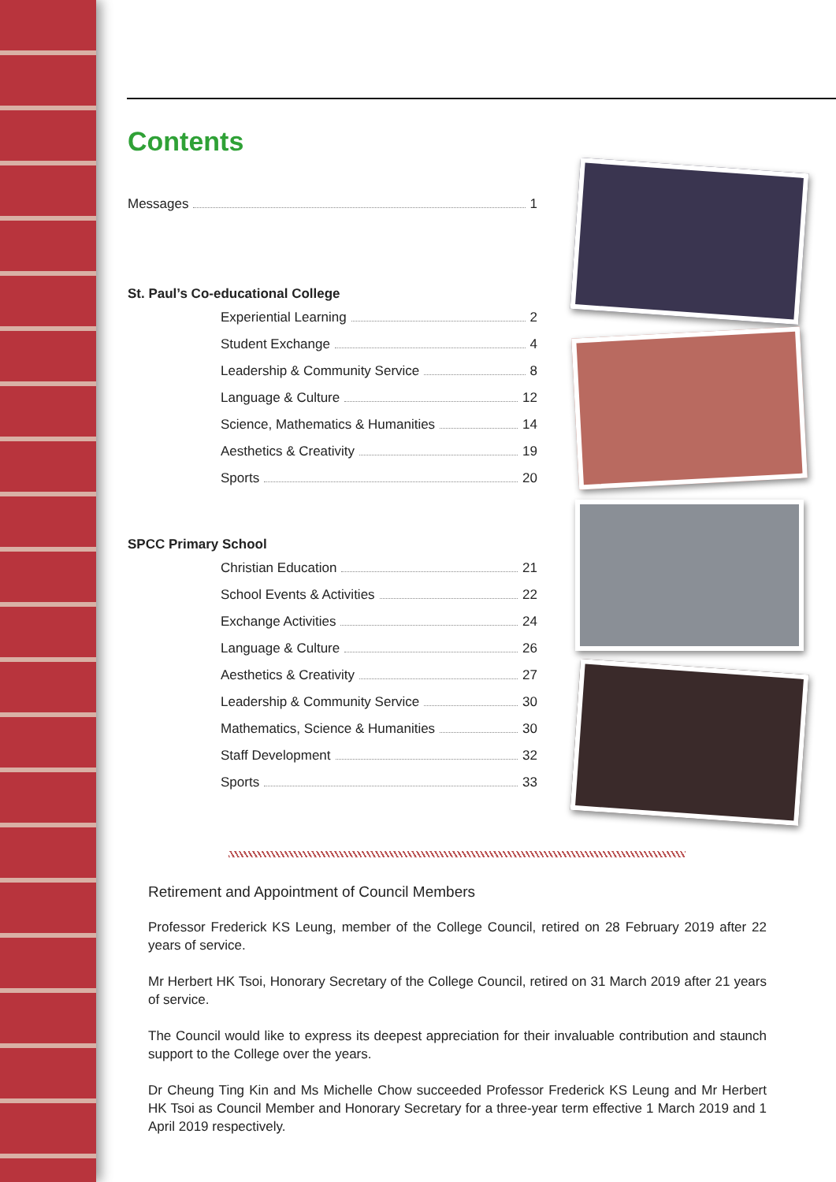Contents
Messages 1
St. Paul’s Co-educational College
Experiential Learning 2
Student Exchange 4
Leadership & Community Service 8
Language & Culture 12
Science, Mathematics & Humanities 14
Aesthetics & Creativity 19
Sports 20
SPCC Primary School
Christian Education 21
School Events & Activities 22
Exchange Activities 24
Language & Culture 26
Aesthetics & Creativity 27
Leadership & Community Service 30
Mathematics, Science & Humanities 30
Staff Development 32
Sports 33
Retirement and Appointment of Council Members
Professor Frederick KS Leung, member of the College Council, retired on 28 February 2019 after 22 years of service.
Mr Herbert HK Tsoi, Honorary Secretary of the College Council, retired on 31 March 2019 after 21 years of service.
The Council would like to express its deepest appreciation for their invaluable contribution and staunch support to the College over the years.
Dr Cheung Ting Kin and Ms Michelle Chow succeeded Professor Frederick KS Leung and Mr Herbert HK Tsoi as Council Member and Honorary Secretary for a three-year term effective 1 March 2019 and 1 April 2019 respectively.